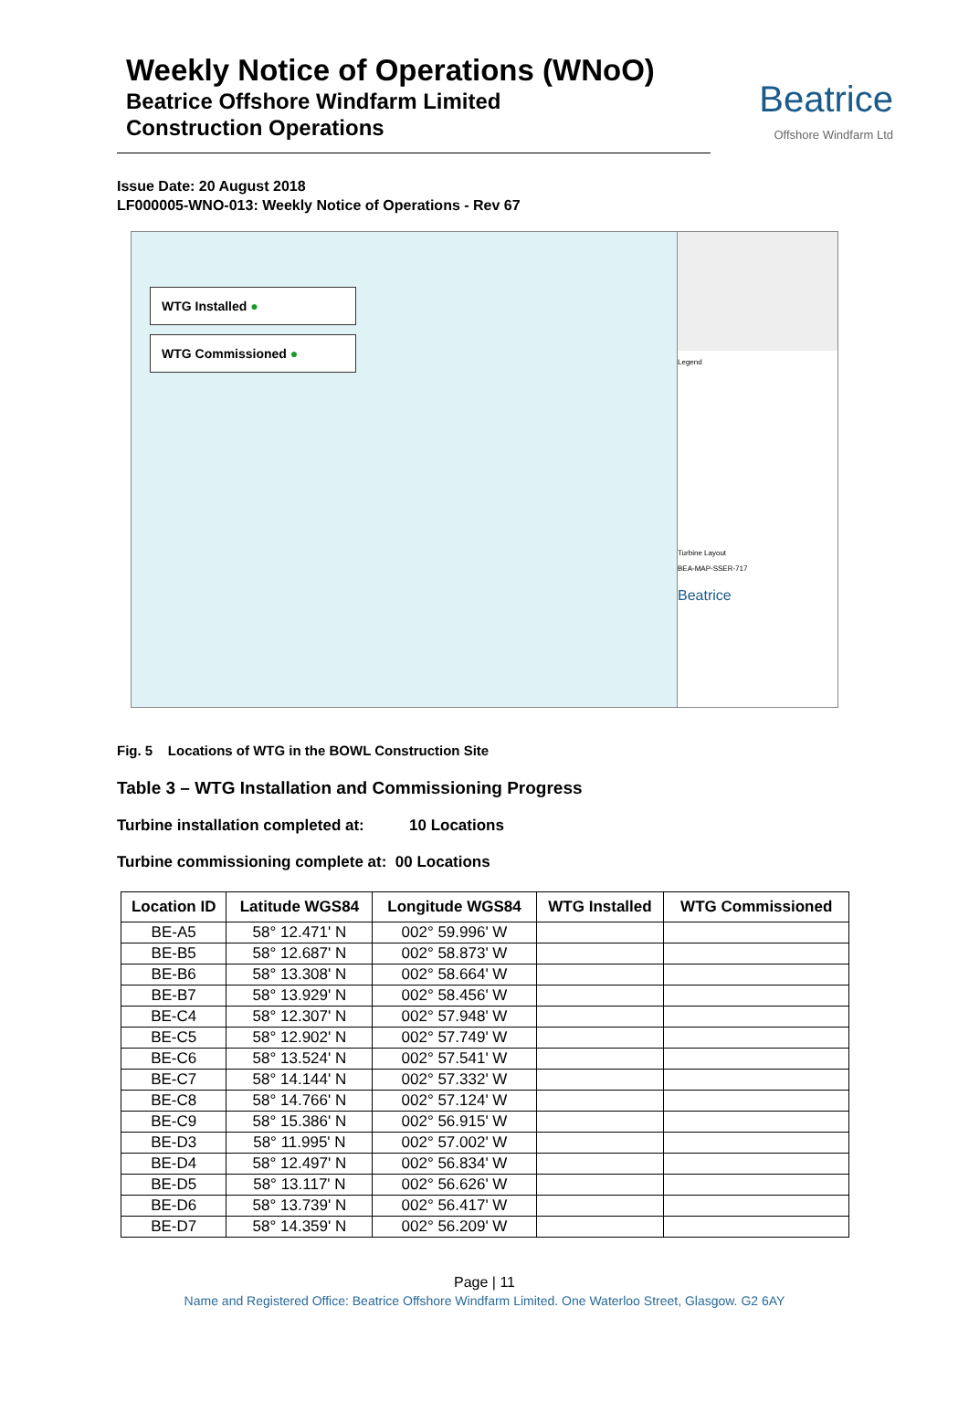Weekly Notice of Operations (WNoO)
Beatrice Offshore Windfarm Limited
Construction Operations
Beatrice
Offshore Windfarm Ltd
Issue Date: 20 August 2018
LF000005-WNO-013: Weekly Notice of Operations - Rev 67
WTG Installed ●
WTG Commissioned ●
Legend
Turbine Layout
BEA-MAP-SSER-717
Beatrice
Fig. 5 Locations of WTG in the BOWL Construction Site
Table 3 – WTG Installation and Commissioning Progress
Turbine installation completed at: 10 Locations
Turbine commissioning complete at: 00 Locations
| Location ID | Latitude WGS84 | Longitude WGS84 | WTG Installed | WTG Commissioned |
| --- | --- | --- | --- | --- |
| BE-A5 | 58° 12.471' N | 002° 59.996' W | | |
| BE-B5 | 58° 12.687' N | 002° 58.873' W | | |
| BE-B6 | 58° 13.308' N | 002° 58.664' W | | |
| BE-B7 | 58° 13.929' N | 002° 58.456' W | | |
| BE-C4 | 58° 12.307' N | 002° 57.948' W | | |
| BE-C5 | 58° 12.902' N | 002° 57.749' W | | |
| BE-C6 | 58° 13.524' N | 002° 57.541' W | | |
| BE-C7 | 58° 14.144' N | 002° 57.332' W | | |
| BE-C8 | 58° 14.766' N | 002° 57.124' W | | |
| BE-C9 | 58° 15.386' N | 002° 56.915' W | | |
| BE-D3 | 58° 11.995' N | 002° 57.002' W | | |
| BE-D4 | 58° 12.497' N | 002° 56.834' W | | |
| BE-D5 | 58° 13.117' N | 002° 56.626' W | | |
| BE-D6 | 58° 13.739' N | 002° 56.417' W | | |
| BE-D7 | 58° 14.359' N | 002° 56.209' W | | |
Page | 11
Name and Registered Office: Beatrice Offshore Windfarm Limited. One Waterloo Street, Glasgow. G2 6AY